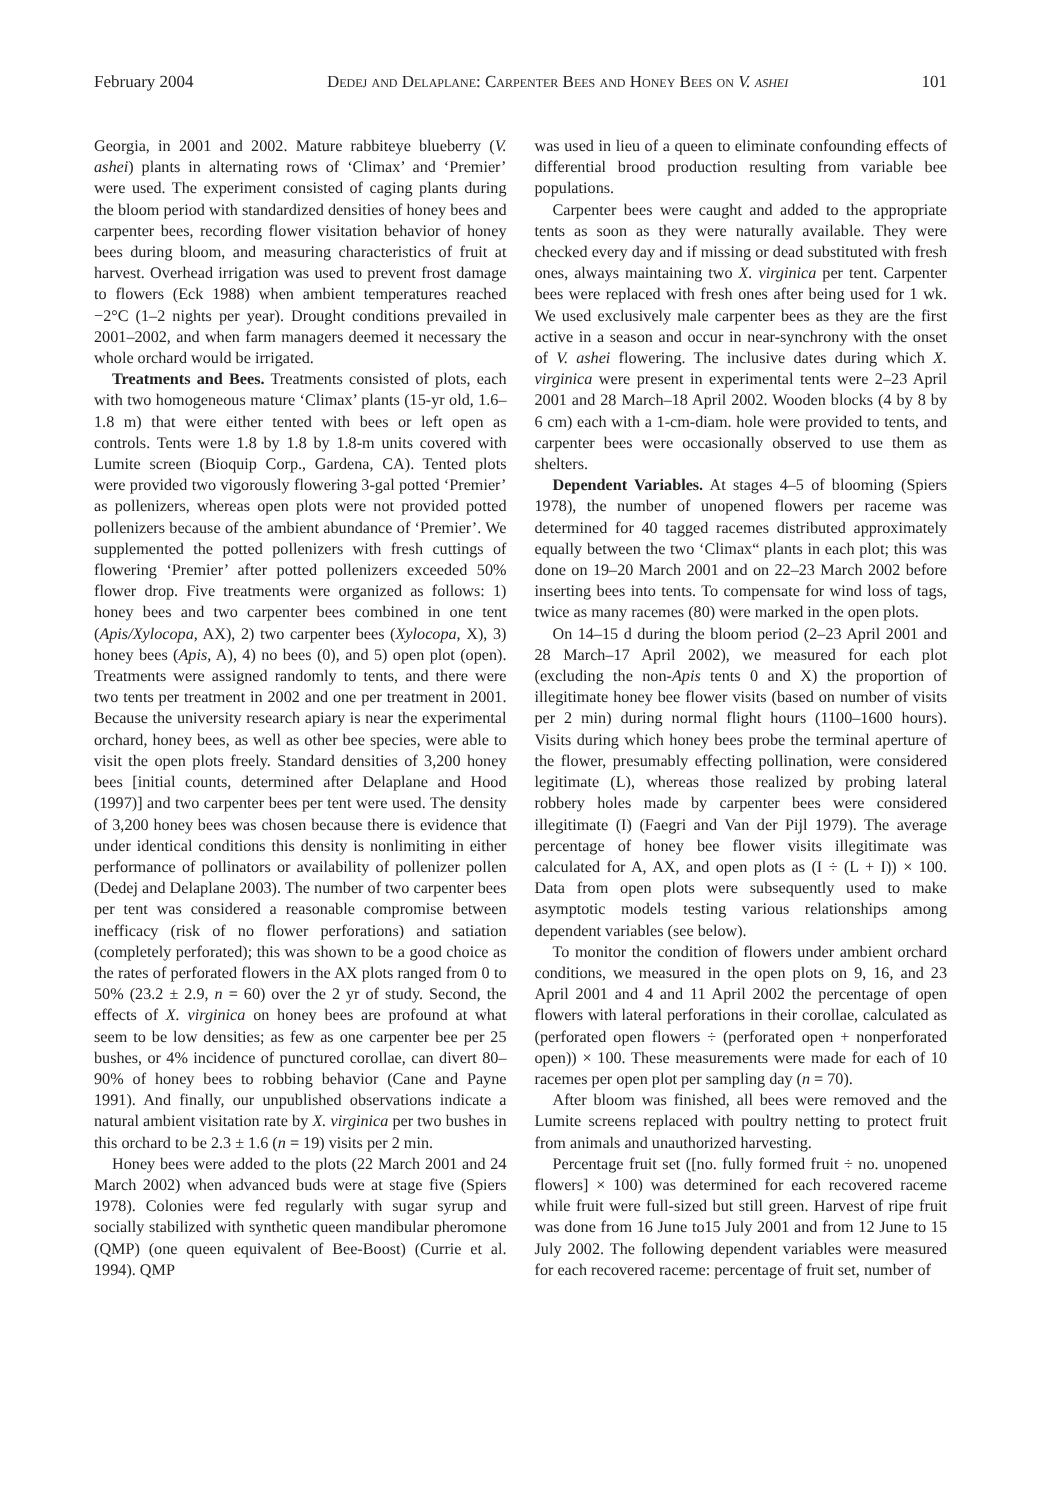February 2004 Dedej and Delaplane: Carpenter Bees and Honey Bees on V. ashei 101
Georgia, in 2001 and 2002. Mature rabbiteye blueberry (V. ashei) plants in alternating rows of ‘Climax’ and ‘Premier’ were used. The experiment consisted of caging plants during the bloom period with standardized densities of honey bees and carpenter bees, recording flower visitation behavior of honey bees during bloom, and measuring characteristics of fruit at harvest. Overhead irrigation was used to prevent frost damage to flowers (Eck 1988) when ambient temperatures reached −2°C (1–2 nights per year). Drought conditions prevailed in 2001–2002, and when farm managers deemed it necessary the whole orchard would be irrigated.
Treatments and Bees. Treatments consisted of plots, each with two homogeneous mature ‘Climax’ plants (15-yr old, 1.6–1.8 m) that were either tented with bees or left open as controls. Tents were 1.8 by 1.8 by 1.8-m units covered with Lumite screen (Bioquip Corp., Gardena, CA). Tented plots were provided two vigorously flowering 3-gal potted ‘Premier’ as pollenizers, whereas open plots were not provided potted pollenizers because of the ambient abundance of ‘Premier’. We supplemented the potted pollenizers with fresh cuttings of flowering ‘Premier’ after potted pollenizers exceeded 50% flower drop. Five treatments were organized as follows: 1) honey bees and two carpenter bees combined in one tent (Apis/Xylocopa, AX), 2) two carpenter bees (Xylocopa, X), 3) honey bees (Apis, A), 4) no bees (0), and 5) open plot (open). Treatments were assigned randomly to tents, and there were two tents per treatment in 2002 and one per treatment in 2001. Because the university research apiary is near the experimental orchard, honey bees, as well as other bee species, were able to visit the open plots freely. Standard densities of 3,200 honey bees [initial counts, determined after Delaplane and Hood (1997)] and two carpenter bees per tent were used. The density of 3,200 honey bees was chosen because there is evidence that under identical conditions this density is nonlimiting in either performance of pollinators or availability of pollenizer pollen (Dedej and Delaplane 2003). The number of two carpenter bees per tent was considered a reasonable compromise between inefficacy (risk of no flower perforations) and satiation (completely perforated); this was shown to be a good choice as the rates of perforated flowers in the AX plots ranged from 0 to 50% (23.2 ± 2.9, n = 60) over the 2 yr of study. Second, the effects of X. virginica on honey bees are profound at what seem to be low densities; as few as one carpenter bee per 25 bushes, or 4% incidence of punctured corollae, can divert 80–90% of honey bees to robbing behavior (Cane and Payne 1991). And finally, our unpublished observations indicate a natural ambient visitation rate by X. virginica per two bushes in this orchard to be 2.3 ± 1.6 (n = 19) visits per 2 min.
Honey bees were added to the plots (22 March 2001 and 24 March 2002) when advanced buds were at stage five (Spiers 1978). Colonies were fed regularly with sugar syrup and socially stabilized with synthetic queen mandibular pheromone (QMP) (one queen equivalent of Bee-Boost) (Currie et al. 1994). QMP
was used in lieu of a queen to eliminate confounding effects of differential brood production resulting from variable bee populations.
Carpenter bees were caught and added to the appropriate tents as soon as they were naturally available. They were checked every day and if missing or dead substituted with fresh ones, always maintaining two X. virginica per tent. Carpenter bees were replaced with fresh ones after being used for 1 wk. We used exclusively male carpenter bees as they are the first active in a season and occur in near-synchrony with the onset of V. ashei flowering. The inclusive dates during which X. virginica were present in experimental tents were 2–23 April 2001 and 28 March–18 April 2002. Wooden blocks (4 by 8 by 6 cm) each with a 1-cm-diam. hole were provided to tents, and carpenter bees were occasionally observed to use them as shelters.
Dependent Variables. At stages 4–5 of blooming (Spiers 1978), the number of unopened flowers per raceme was determined for 40 tagged racemes distributed approximately equally between the two ‘Climax“ plants in each plot; this was done on 19–20 March 2001 and on 22–23 March 2002 before inserting bees into tents. To compensate for wind loss of tags, twice as many racemes (80) were marked in the open plots.
On 14–15 d during the bloom period (2–23 April 2001 and 28 March–17 April 2002), we measured for each plot (excluding the non-Apis tents 0 and X) the proportion of illegitimate honey bee flower visits (based on number of visits per 2 min) during normal flight hours (1100–1600 hours). Visits during which honey bees probe the terminal aperture of the flower, presumably effecting pollination, were considered legitimate (L), whereas those realized by probing lateral robbery holes made by carpenter bees were considered illegitimate (I) (Faegri and Van der Pijl 1979). The average percentage of honey bee flower visits illegitimate was calculated for A, AX, and open plots as (I ÷ (L + I)) × 100. Data from open plots were subsequently used to make asymptotic models testing various relationships among dependent variables (see below).
To monitor the condition of flowers under ambient orchard conditions, we measured in the open plots on 9, 16, and 23 April 2001 and 4 and 11 April 2002 the percentage of open flowers with lateral perforations in their corollae, calculated as (perforated open flowers ÷ (perforated open + nonperforated open)) × 100. These measurements were made for each of 10 racemes per open plot per sampling day (n = 70).
After bloom was finished, all bees were removed and the Lumite screens replaced with poultry netting to protect fruit from animals and unauthorized harvesting.
Percentage fruit set ([no. fully formed fruit ÷ no. unopened flowers] × 100) was determined for each recovered raceme while fruit were full-sized but still green. Harvest of ripe fruit was done from 16 June to15 July 2001 and from 12 June to 15 July 2002. The following dependent variables were measured for each recovered raceme: percentage of fruit set, number of